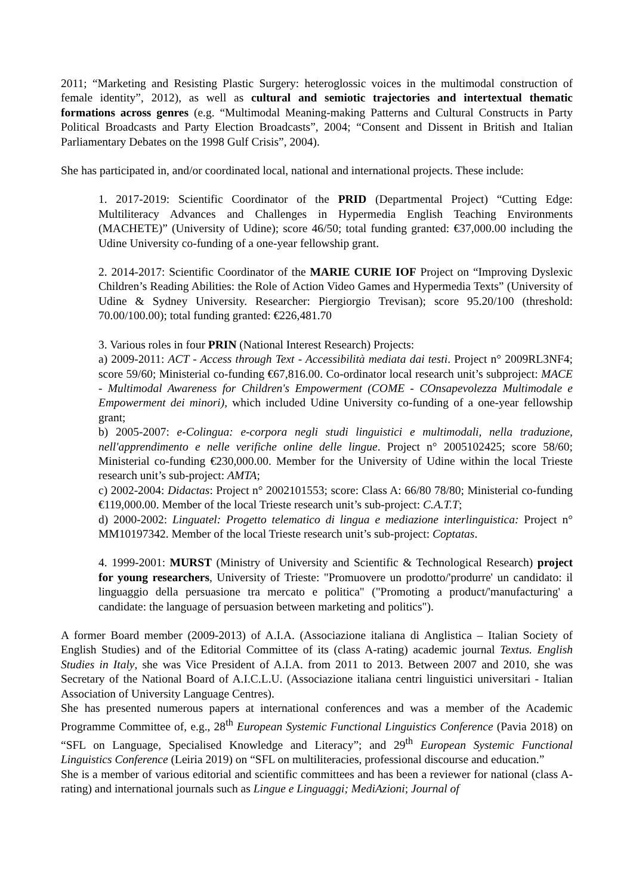2011; “Marketing and Resisting Plastic Surgery: heteroglossic voices in the multimodal construction of female identity”, 2012), as well as cultural and semiotic trajectories and intertextual thematic formations across genres (e.g. “Multimodal Meaning-making Patterns and Cultural Constructs in Party Political Broadcasts and Party Election Broadcasts”, 2004; “Consent and Dissent in British and Italian Parliamentary Debates on the 1998 Gulf Crisis”, 2004).
She has participated in, and/or coordinated local, national and international projects. These include:
1. 2017-2019: Scientific Coordinator of the PRID (Departmental Project) “Cutting Edge: Multiliteracy Advances and Challenges in Hypermedia English Teaching Environments (MACHETE)” (University of Udine); score 46/50; total funding granted: €37,000.00 including the Udine University co-funding of a one-year fellowship grant.
2. 2014-2017: Scientific Coordinator of the MARIE CURIE IOF Project on “Improving Dyslexic Children’s Reading Abilities: the Role of Action Video Games and Hypermedia Texts” (University of Udine & Sydney University. Researcher: Piergiorgio Trevisan); score 95.20/100 (threshold: 70.00/100.00); total funding granted: €226,481.70
3. Various roles in four PRIN (National Interest Research) Projects:
a) 2009-2011: ACT - Access through Text - Accessibilità mediata dai testi. Project n° 2009RL3NF4; score 59/60; Ministerial co-funding €67,816.00. Co-ordinator local research unit’s subproject: MACE - Multimodal Awareness for Children's Empowerment (COME - COnsapevolezza Multimodale e Empowerment dei minori), which included Udine University co-funding of a one-year fellowship grant;
b) 2005-2007: e-Colingua: e-corpora negli studi linguistici e multimodali, nella traduzione, nell'apprendimento e nelle verifiche online delle lingue. Project n° 2005102425; score 58/60; Ministerial co-funding €230,000.00. Member for the University of Udine within the local Trieste research unit’s sub-project: AMTA;
c) 2002-2004: Didactas: Project n° 2002101553; score: Class A: 66/80 78/80; Ministerial co-funding €119,000.00. Member of the local Trieste research unit’s sub-project: C.A.T.T;
d) 2000-2002: Linguatel: Progetto telematico di lingua e mediazione interlinguistica: Project n° MM10197342. Member of the local Trieste research unit’s sub-project: Coptatas.
4. 1999-2001: MURST (Ministry of University and Scientific & Technological Research) project for young researchers, University of Trieste: "Promuovere un prodotto/'produrre' un candidato: il linguaggio della persuasione tra mercato e politica" ("Promoting a product/'manufacturing' a candidate: the language of persuasion between marketing and politics").
A former Board member (2009-2013) of A.I.A. (Associazione italiana di Anglistica – Italian Society of English Studies) and of the Editorial Committee of its (class A-rating) academic journal Textus. English Studies in Italy, she was Vice President of A.I.A. from 2011 to 2013. Between 2007 and 2010, she was Secretary of the National Board of A.I.C.L.U. (Associazione italiana centri linguistici universitari - Italian Association of University Language Centres).
She has presented numerous papers at international conferences and was a member of the Academic Programme Committee of, e.g., 28<sup>th</sup> European Systemic Functional Linguistics Conference (Pavia 2018) on “SFL on Language, Specialised Knowledge and Literacy”; and 29<sup>th</sup> European Systemic Functional Linguistics Conference (Leiria 2019) on “SFL on multiliteracies, professional discourse and education.”
She is a member of various editorial and scientific committees and has been a reviewer for national (class A-rating) and international journals such as Lingue e Linguaggi; MediAzioni; Journal of